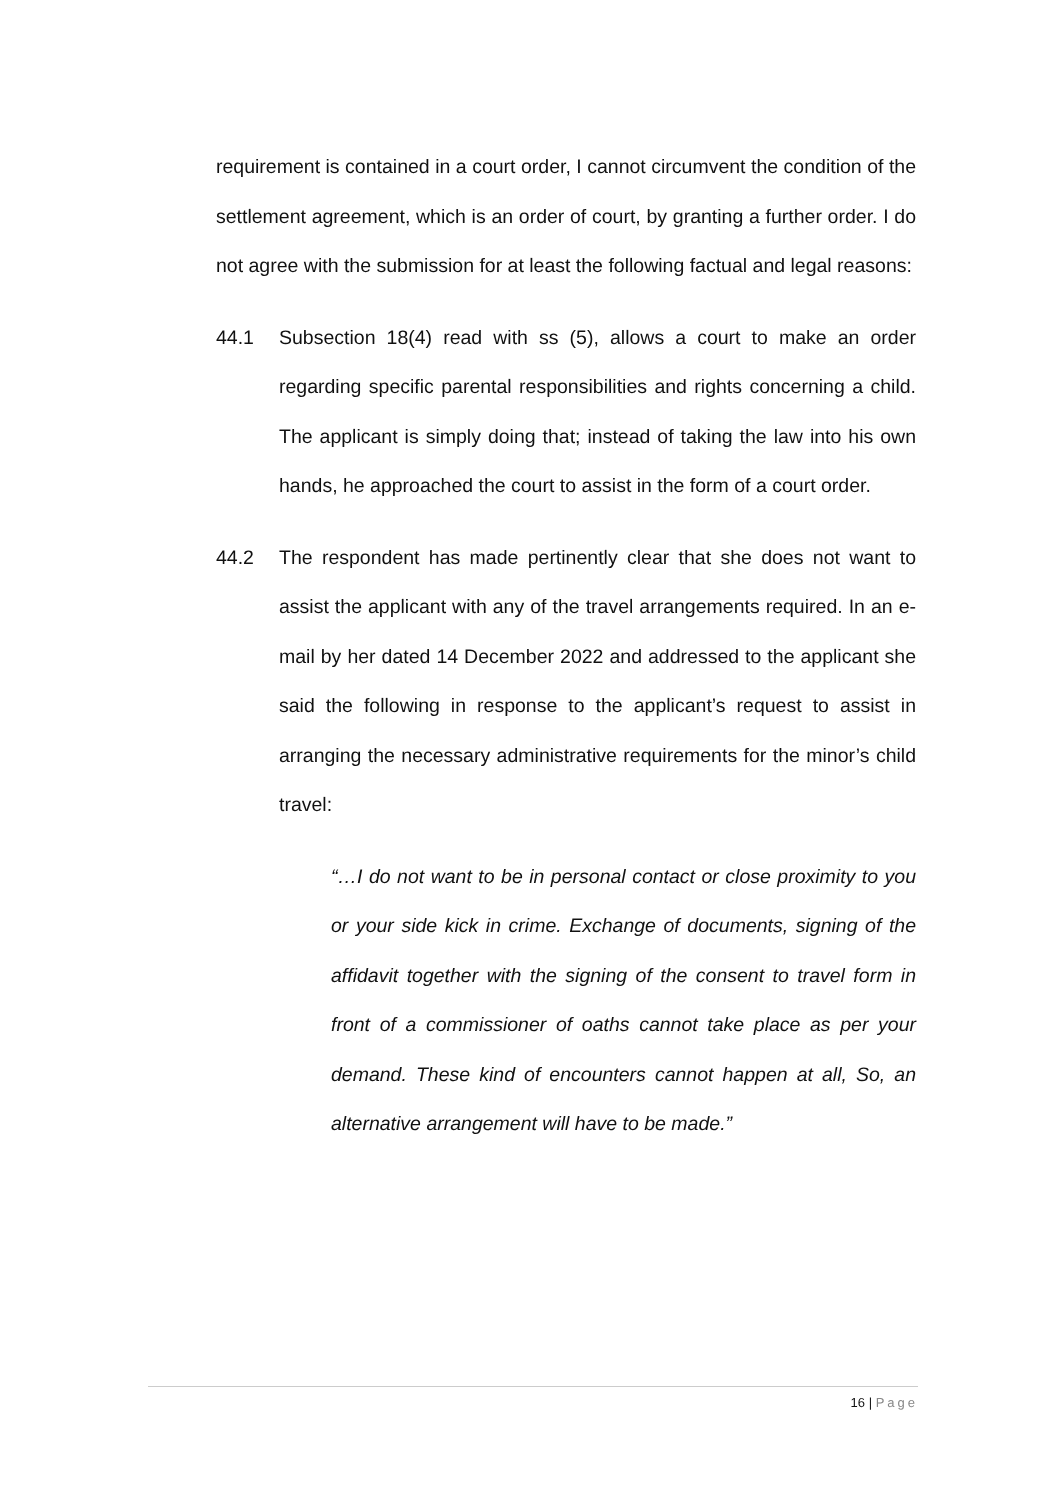requirement is contained in a court order, I cannot circumvent the condition of the settlement agreement, which is an order of court, by granting a further order. I do not agree with the submission for at least the following factual and legal reasons:
44.1 Subsection 18(4) read with ss (5), allows a court to make an order regarding specific parental responsibilities and rights concerning a child. The applicant is simply doing that; instead of taking the law into his own hands, he approached the court to assist in the form of a court order.
44.2 The respondent has made pertinently clear that she does not want to assist the applicant with any of the travel arrangements required. In an e-mail by her dated 14 December 2022 and addressed to the applicant she said the following in response to the applicant’s request to assist in arranging the necessary administrative requirements for the minor’s child travel:
“…I do not want to be in personal contact or close proximity to you or your side kick in crime. Exchange of documents, signing of the affidavit together with the signing of the consent to travel form in front of a commissioner of oaths cannot take place as per your demand. These kind of encounters cannot happen at all, So, an alternative arrangement will have to be made.”
16 | Page